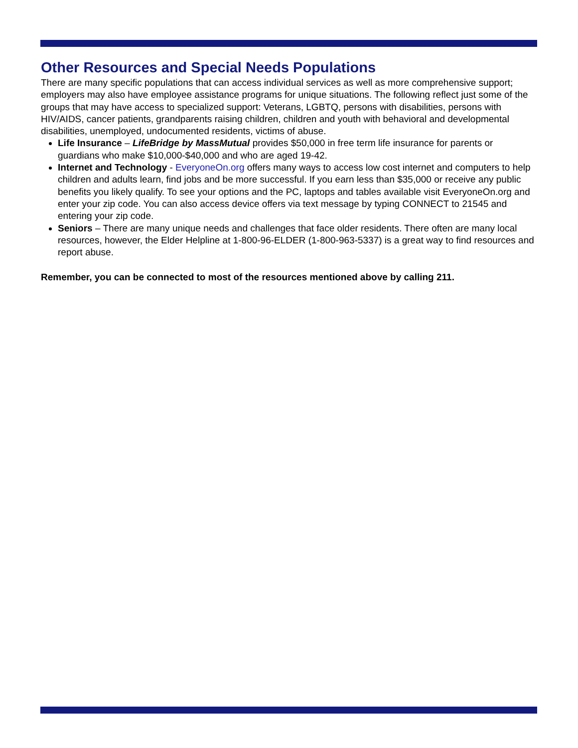Other Resources and Special Needs Populations
There are many specific populations that can access individual services as well as more comprehensive support; employers may also have employee assistance programs for unique situations. The following reflect just some of the groups that may have access to specialized support: Veterans, LGBTQ, persons with disabilities, persons with HIV/AIDS, cancer patients, grandparents raising children, children and youth with behavioral and developmental disabilities, unemployed, undocumented residents, victims of abuse.
Life Insurance – LifeBridge by MassMutual provides $50,000 in free term life insurance for parents or guardians who make $10,000-$40,000 and who are aged 19-42.
Internet and Technology - EveryoneOn.org offers many ways to access low cost internet and computers to help children and adults learn, find jobs and be more successful. If you earn less than $35,000 or receive any public benefits you likely qualify. To see your options and the PC, laptops and tables available visit EveryoneOn.org and enter your zip code. You can also access device offers via text message by typing CONNECT to 21545 and entering your zip code.
Seniors – There are many unique needs and challenges that face older residents. There often are many local resources, however, the Elder Helpline at 1-800-96-ELDER (1-800-963-5337) is a great way to find resources and report abuse.
Remember, you can be connected to most of the resources mentioned above by calling 211.